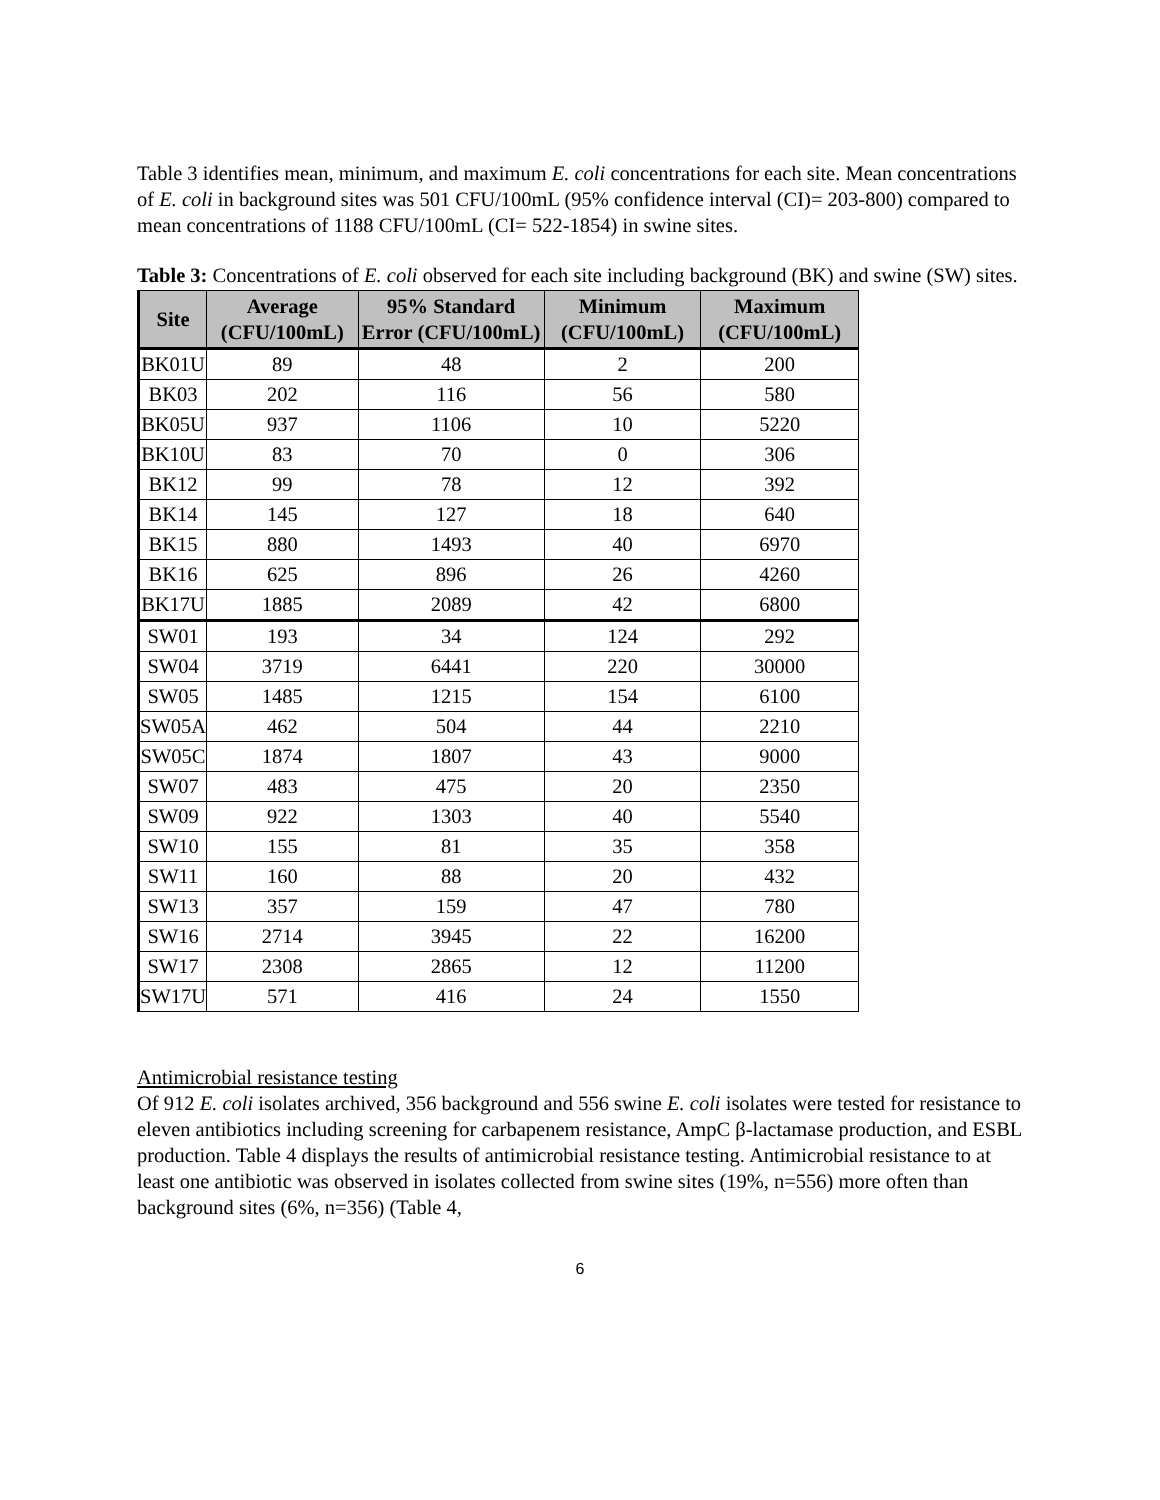Table 3 identifies mean, minimum, and maximum E. coli concentrations for each site. Mean concentrations of E. coli in background sites was 501 CFU/100mL (95% confidence interval (CI)= 203-800) compared to mean concentrations of 1188 CFU/100mL (CI= 522-1854) in swine sites.
Table 3: Concentrations of E. coli observed for each site including background (BK) and swine (SW) sites.
| Site | Average (CFU/100mL) | 95% Standard Error (CFU/100mL) | Minimum (CFU/100mL) | Maximum (CFU/100mL) |
| --- | --- | --- | --- | --- |
| BK01U | 89 | 48 | 2 | 200 |
| BK03 | 202 | 116 | 56 | 580 |
| BK05U | 937 | 1106 | 10 | 5220 |
| BK10U | 83 | 70 | 0 | 306 |
| BK12 | 99 | 78 | 12 | 392 |
| BK14 | 145 | 127 | 18 | 640 |
| BK15 | 880 | 1493 | 40 | 6970 |
| BK16 | 625 | 896 | 26 | 4260 |
| BK17U | 1885 | 2089 | 42 | 6800 |
| SW01 | 193 | 34 | 124 | 292 |
| SW04 | 3719 | 6441 | 220 | 30000 |
| SW05 | 1485 | 1215 | 154 | 6100 |
| SW05A | 462 | 504 | 44 | 2210 |
| SW05C | 1874 | 1807 | 43 | 9000 |
| SW07 | 483 | 475 | 20 | 2350 |
| SW09 | 922 | 1303 | 40 | 5540 |
| SW10 | 155 | 81 | 35 | 358 |
| SW11 | 160 | 88 | 20 | 432 |
| SW13 | 357 | 159 | 47 | 780 |
| SW16 | 2714 | 3945 | 22 | 16200 |
| SW17 | 2308 | 2865 | 12 | 11200 |
| SW17U | 571 | 416 | 24 | 1550 |
Antimicrobial resistance testing
Of 912 E. coli isolates archived, 356 background and 556 swine E. coli isolates were tested for resistance to eleven antibiotics including screening for carbapenem resistance, AmpC β-lactamase production, and ESBL production. Table 4 displays the results of antimicrobial resistance testing. Antimicrobial resistance to at least one antibiotic was observed in isolates collected from swine sites (19%, n=556) more often than background sites (6%, n=356) (Table 4,
6